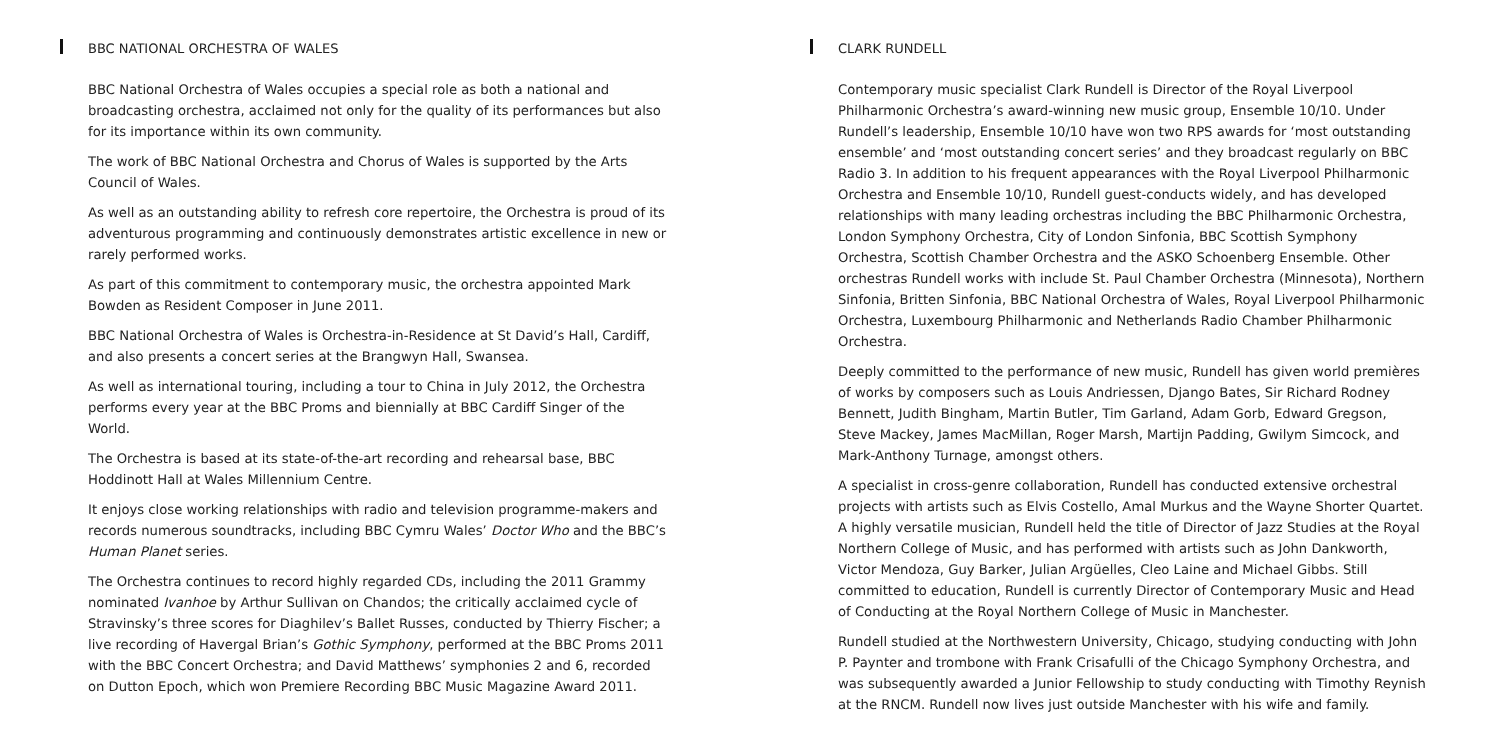BBC NATIONAL ORCHESTRA OF WALES
BBC National Orchestra of Wales occupies a special role as both a national and broadcasting orchestra, acclaimed not only for the quality of its performances but also for its importance within its own community.
The work of BBC National Orchestra and Chorus of Wales is supported by the Arts Council of Wales.
As well as an outstanding ability to refresh core repertoire, the Orchestra is proud of its adventurous programming and continuously demonstrates artistic excellence in new or rarely performed works.
As part of this commitment to contemporary music, the orchestra appointed Mark Bowden as Resident Composer in June 2011.
BBC National Orchestra of Wales is Orchestra-in-Residence at St David’s Hall, Cardiff, and also presents a concert series at the Brangwyn Hall, Swansea.
As well as international touring, including a tour to China in July 2012, the Orchestra performs every year at the BBC Proms and biennially at BBC Cardiff Singer of the World.
The Orchestra is based at its state-of-the-art recording and rehearsal base, BBC Hoddinott Hall at Wales Millennium Centre.
It enjoys close working relationships with radio and television programme-makers and records numerous soundtracks, including BBC Cymru Wales’ Doctor Who and the BBC’s Human Planet series.
The Orchestra continues to record highly regarded CDs, including the 2011 Grammy nominated Ivanhoe by Arthur Sullivan on Chandos; the critically acclaimed cycle of Stravinsky’s three scores for Diaghilev’s Ballet Russes, conducted by Thierry Fischer; a live recording of Havergal Brian’s Gothic Symphony, performed at the BBC Proms 2011 with the BBC Concert Orchestra; and David Matthews’ symphonies 2 and 6, recorded on Dutton Epoch, which won Premiere Recording BBC Music Magazine Award 2011.
CLARK RUNDELL
Contemporary music specialist Clark Rundell is Director of the Royal Liverpool Philharmonic Orchestra’s award-winning new music group, Ensemble 10/10. Under Rundell’s leadership, Ensemble 10/10 have won two RPS awards for ‘most outstanding ensemble’ and ‘most outstanding concert series’ and they broadcast regularly on BBC Radio 3. In addition to his frequent appearances with the Royal Liverpool Philharmonic Orchestra and Ensemble 10/10, Rundell guest-conducts widely, and has developed relationships with many leading orchestras including the BBC Philharmonic Orchestra, London Symphony Orchestra, City of London Sinfonia, BBC Scottish Symphony Orchestra, Scottish Chamber Orchestra and the ASKO Schoenberg Ensemble. Other orchestras Rundell works with include St. Paul Chamber Orchestra (Minnesota), Northern Sinfonia, Britten Sinfonia, BBC National Orchestra of Wales, Royal Liverpool Philharmonic Orchestra, Luxembourg Philharmonic and Netherlands Radio Chamber Philharmonic Orchestra.
Deeply committed to the performance of new music, Rundell has given world premières of works by composers such as Louis Andriessen, Django Bates, Sir Richard Rodney Bennett, Judith Bingham, Martin Butler, Tim Garland, Adam Gorb, Edward Gregson, Steve Mackey, James MacMillan, Roger Marsh, Martijn Padding, Gwilym Simcock, and Mark-Anthony Turnage, amongst others.
A specialist in cross-genre collaboration, Rundell has conducted extensive orchestral projects with artists such as Elvis Costello, Amal Murkus and the Wayne Shorter Quartet. A highly versatile musician, Rundell held the title of Director of Jazz Studies at the Royal Northern College of Music, and has performed with artists such as John Dankworth, Victor Mendoza, Guy Barker, Julian Argüelles, Cleo Laine and Michael Gibbs. Still committed to education, Rundell is currently Director of Contemporary Music and Head of Conducting at the Royal Northern College of Music in Manchester.
Rundell studied at the Northwestern University, Chicago, studying conducting with John P. Paynter and trombone with Frank Crisafulli of the Chicago Symphony Orchestra, and was subsequently awarded a Junior Fellowship to study conducting with Timothy Reynish at the RNCM. Rundell now lives just outside Manchester with his wife and family.